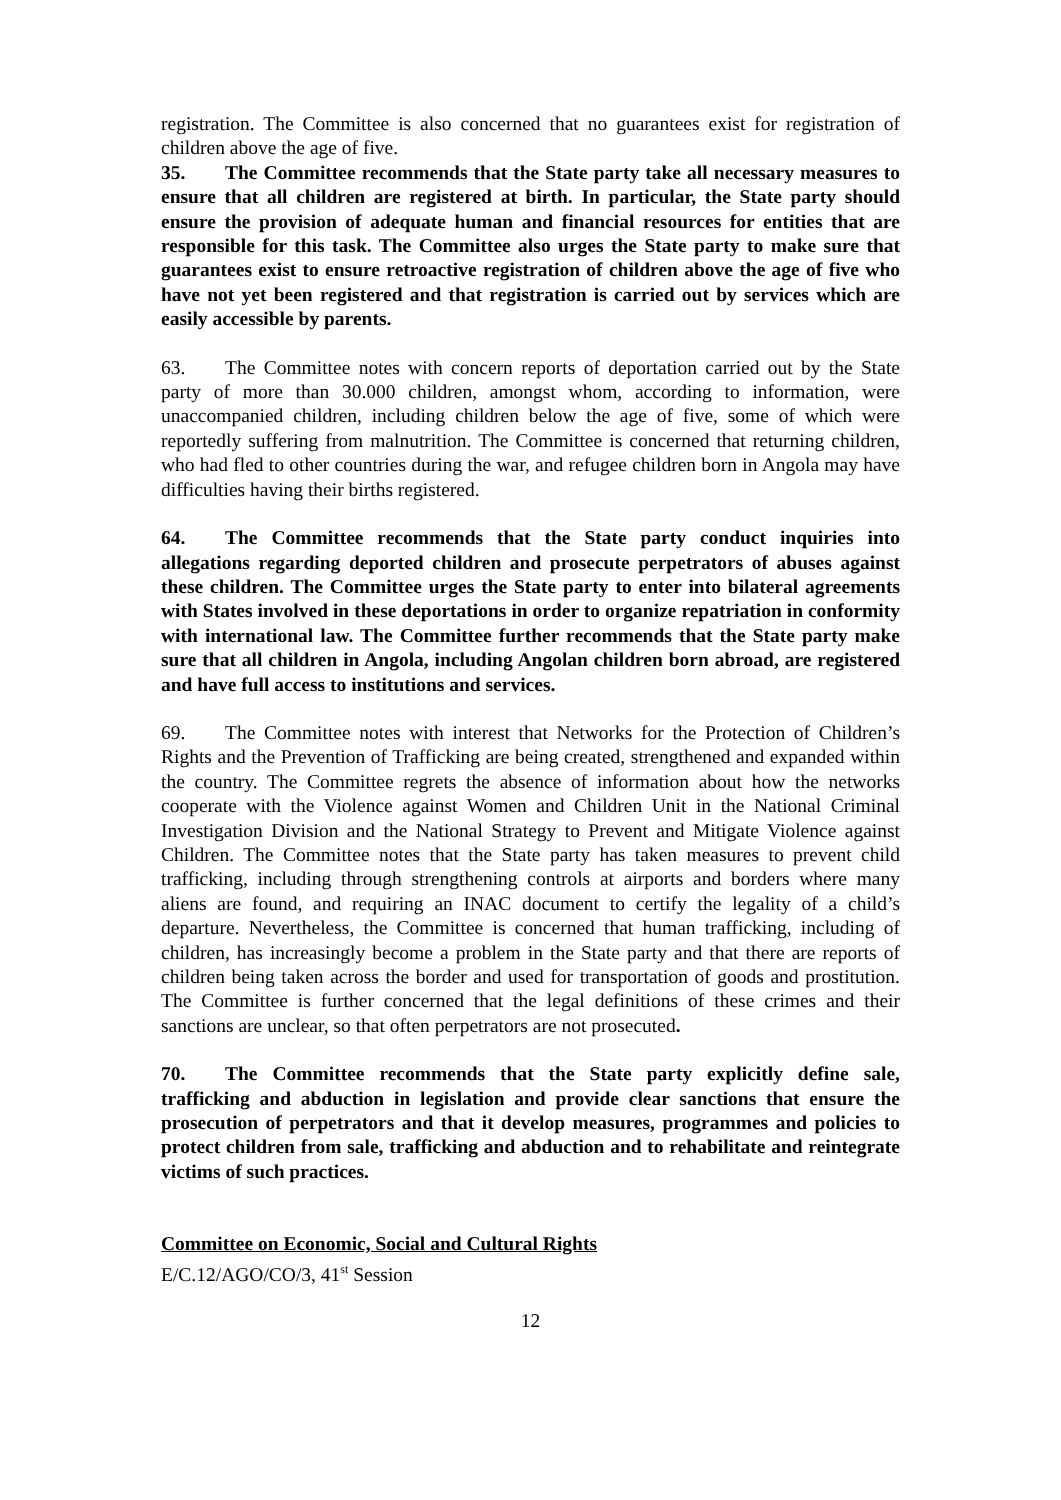registration. The Committee is also concerned that no guarantees exist for registration of children above the age of five.
35. The Committee recommends that the State party take all necessary measures to ensure that all children are registered at birth. In particular, the State party should ensure the provision of adequate human and financial resources for entities that are responsible for this task. The Committee also urges the State party to make sure that guarantees exist to ensure retroactive registration of children above the age of five who have not yet been registered and that registration is carried out by services which are easily accessible by parents.
63. The Committee notes with concern reports of deportation carried out by the State party of more than 30.000 children, amongst whom, according to information, were unaccompanied children, including children below the age of five, some of which were reportedly suffering from malnutrition. The Committee is concerned that returning children, who had fled to other countries during the war, and refugee children born in Angola may have difficulties having their births registered.
64. The Committee recommends that the State party conduct inquiries into allegations regarding deported children and prosecute perpetrators of abuses against these children. The Committee urges the State party to enter into bilateral agreements with States involved in these deportations in order to organize repatriation in conformity with international law. The Committee further recommends that the State party make sure that all children in Angola, including Angolan children born abroad, are registered and have full access to institutions and services.
69. The Committee notes with interest that Networks for the Protection of Children’s Rights and the Prevention of Trafficking are being created, strengthened and expanded within the country. The Committee regrets the absence of information about how the networks cooperate with the Violence against Women and Children Unit in the National Criminal Investigation Division and the National Strategy to Prevent and Mitigate Violence against Children. The Committee notes that the State party has taken measures to prevent child trafficking, including through strengthening controls at airports and borders where many aliens are found, and requiring an INAC document to certify the legality of a child’s departure. Nevertheless, the Committee is concerned that human trafficking, including of children, has increasingly become a problem in the State party and that there are reports of children being taken across the border and used for transportation of goods and prostitution. The Committee is further concerned that the legal definitions of these crimes and their sanctions are unclear, so that often perpetrators are not prosecuted.
70. The Committee recommends that the State party explicitly define sale, trafficking and abduction in legislation and provide clear sanctions that ensure the prosecution of perpetrators and that it develop measures, programmes and policies to protect children from sale, trafficking and abduction and to rehabilitate and reintegrate victims of such practices.
Committee on Economic, Social and Cultural Rights
E/C.12/AGO/CO/3, 41<sup>st</sup> Session
12